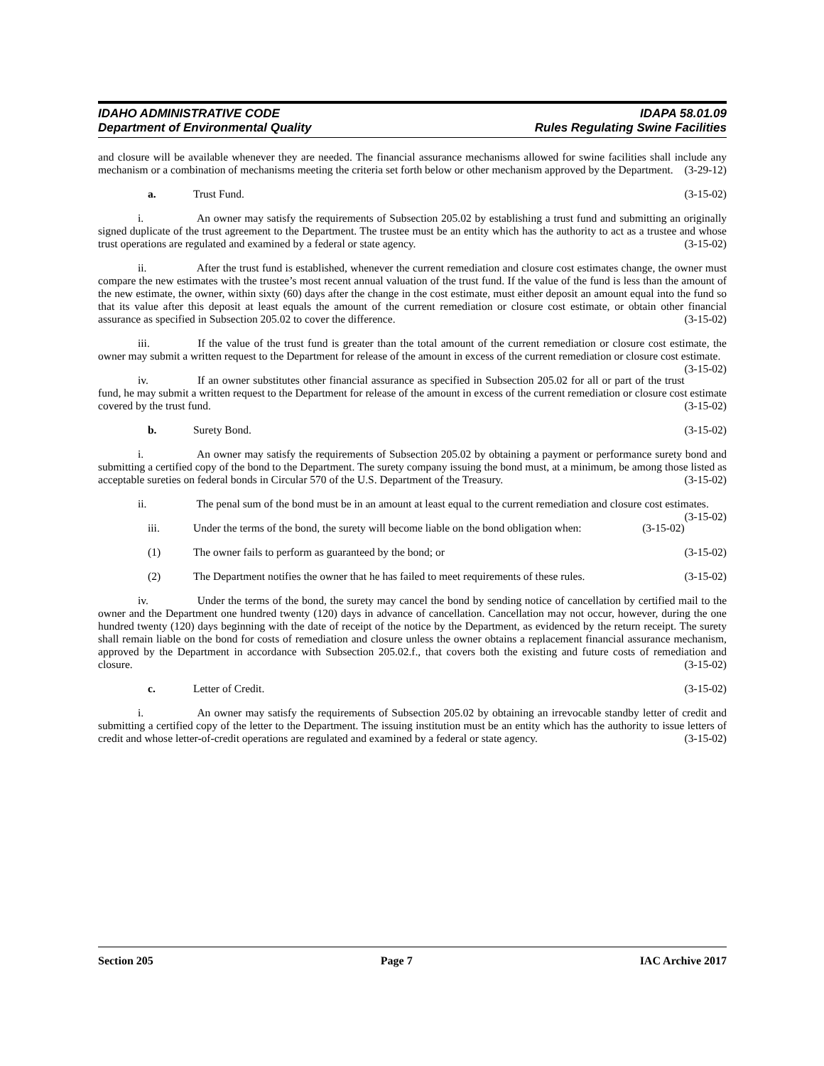IDAHO ADMINISTRATIVE CODE IDAPA 58.01.09
Department of Environmental Quality Rules Regulating Swine Facilities
and closure will be available whenever they are needed. The financial assurance mechanisms allowed for swine facilities shall include any mechanism or a combination of mechanisms meeting the criteria set forth below or other mechanism approved by the Department. (3-29-12)
a. Trust Fund. (3-15-02)
i. An owner may satisfy the requirements of Subsection 205.02 by establishing a trust fund and submitting an originally signed duplicate of the trust agreement to the Department. The trustee must be an entity which has the authority to act as a trustee and whose trust operations are regulated and examined by a federal or state agency. (3-15-02)
ii. After the trust fund is established, whenever the current remediation and closure cost estimates change, the owner must compare the new estimates with the trustee’s most recent annual valuation of the trust fund. If the value of the fund is less than the amount of the new estimate, the owner, within sixty (60) days after the change in the cost estimate, must either deposit an amount equal into the fund so that its value after this deposit at least equals the amount of the current remediation or closure cost estimate, or obtain other financial assurance as specified in Subsection 205.02 to cover the difference. (3-15-02)
iii. If the value of the trust fund is greater than the total amount of the current remediation or closure cost estimate, the owner may submit a written request to the Department for release of the amount in excess of the current remediation or closure cost estimate. (3-15-02)
iv. If an owner substitutes other financial assurance as specified in Subsection 205.02 for all or part of the trust fund, he may submit a written request to the Department for release of the amount in excess of the current remediation or closure cost estimate covered by the trust fund. (3-15-02)
b. Surety Bond. (3-15-02)
i. An owner may satisfy the requirements of Subsection 205.02 by obtaining a payment or performance surety bond and submitting a certified copy of the bond to the Department. The surety company issuing the bond must, at a minimum, be among those listed as acceptable sureties on federal bonds in Circular 570 of the U.S. Department of the Treasury. (3-15-02)
ii. The penal sum of the bond must be in an amount at least equal to the current remediation and closure cost estimates. (3-15-02)
iii. Under the terms of the bond, the surety will become liable on the bond obligation when: (3-15-02)
(1) The owner fails to perform as guaranteed by the bond; or (3-15-02)
(2) The Department notifies the owner that he has failed to meet requirements of these rules. (3-15-02)
iv. Under the terms of the bond, the surety may cancel the bond by sending notice of cancellation by certified mail to the owner and the Department one hundred twenty (120) days in advance of cancellation. Cancellation may not occur, however, during the one hundred twenty (120) days beginning with the date of receipt of the notice by the Department, as evidenced by the return receipt. The surety shall remain liable on the bond for costs of remediation and closure unless the owner obtains a replacement financial assurance mechanism, approved by the Department in accordance with Subsection 205.02.f., that covers both the existing and future costs of remediation and closure. (3-15-02)
c. Letter of Credit. (3-15-02)
i. An owner may satisfy the requirements of Subsection 205.02 by obtaining an irrevocable standby letter of credit and submitting a certified copy of the letter to the Department. The issuing institution must be an entity which has the authority to issue letters of credit and whose letter-of-credit operations are regulated and examined by a federal or state agency. (3-15-02)
Section 205 Page 7 IAC Archive 2017